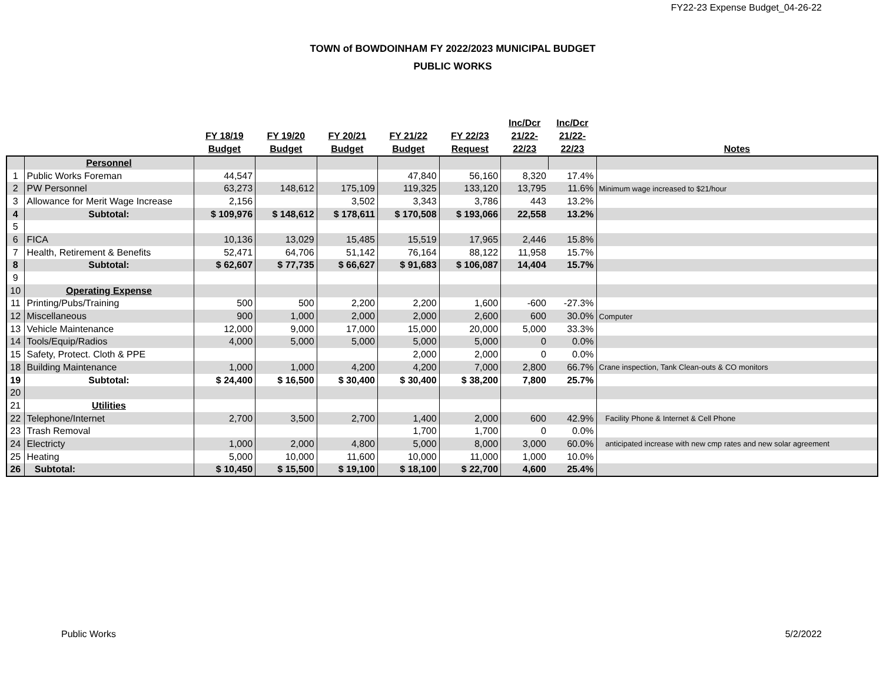FY22-23 Expense Budget_04-26-22
TOWN of BOWDOINHAM FY 2022/2023 MUNICIPAL BUDGET
PUBLIC WORKS
| | | FY 18/19 Budget | FY 19/20 Budget | FY 20/21 Budget | FY 21/22 Budget | FY 22/23 Request | Inc/Dcr 21/22- 22/23 | Inc/Dcr 21/22- 22/23 | Notes |
| --- | --- | --- | --- | --- | --- | --- | --- | --- | --- |
| | Personnel | | | | | | | | |
| 1 | Public Works Foreman | 44,547 | | | 47,840 | 56,160 | 8,320 | 17.4% | |
| 2 | PW Personnel | 63,273 | 148,612 | 175,109 | 119,325 | 133,120 | 13,795 | 11.6% | Minimum wage increased to $21/hour |
| 3 | Allowance for Merit Wage Increase | 2,156 | | 3,502 | 3,343 | 3,786 | 443 | 13.2% | |
| 4 | Subtotal: | $ 109,976 | $ 148,612 | $ 178,611 | $ 170,508 | $ 193,066 | 22,558 | 13.2% | |
| 5 | | | | | | | | | |
| 6 | FICA | 10,136 | 13,029 | 15,485 | 15,519 | 17,965 | 2,446 | 15.8% | |
| 7 | Health, Retirement & Benefits | 52,471 | 64,706 | 51,142 | 76,164 | 88,122 | 11,958 | 15.7% | |
| 8 | Subtotal: | $ 62,607 | $ 77,735 | $ 66,627 | $ 91,683 | $ 106,087 | 14,404 | 15.7% | |
| 9 | | | | | | | | | |
| 10 | Operating Expense | | | | | | | | |
| 11 | Printing/Pubs/Training | 500 | 500 | 2,200 | 2,200 | 1,600 | -600 | -27.3% | |
| 12 | Miscellaneous | 900 | 1,000 | 2,000 | 2,000 | 2,600 | 600 | 30.0% | Computer |
| 13 | Vehicle Maintenance | 12,000 | 9,000 | 17,000 | 15,000 | 20,000 | 5,000 | 33.3% | |
| 14 | Tools/Equip/Radios | 4,000 | 5,000 | 5,000 | 5,000 | 5,000 | 0 | 0.0% | |
| 15 | Safety, Protect. Cloth & PPE | | | | 2,000 | 2,000 | 0 | 0.0% | |
| 18 | Building Maintenance | 1,000 | 1,000 | 4,200 | 4,200 | 7,000 | 2,800 | 66.7% | Crane inspection, Tank Clean-outs & CO monitors |
| 19 | Subtotal: | $ 24,400 | $ 16,500 | $ 30,400 | $ 30,400 | $ 38,200 | 7,800 | 25.7% | |
| 20 | | | | | | | | | |
| 21 | Utilities | | | | | | | | |
| 22 | Telephone/Internet | 2,700 | 3,500 | 2,700 | 1,400 | 2,000 | 600 | 42.9% | Facility Phone & Internet & Cell Phone |
| 23 | Trash Removal | | | | 1,700 | 1,700 | 0 | 0.0% | |
| 24 | Electricty | 1,000 | 2,000 | 4,800 | 5,000 | 8,000 | 3,000 | 60.0% | anticipated increase with new cmp rates and new solar agreement |
| 25 | Heating | 5,000 | 10,000 | 11,600 | 10,000 | 11,000 | 1,000 | 10.0% | |
| 26 | Subtotal: | $ 10,450 | $ 15,500 | $ 19,100 | $ 18,100 | $ 22,700 | 4,600 | 25.4% | |
Public Works 5/2/2022